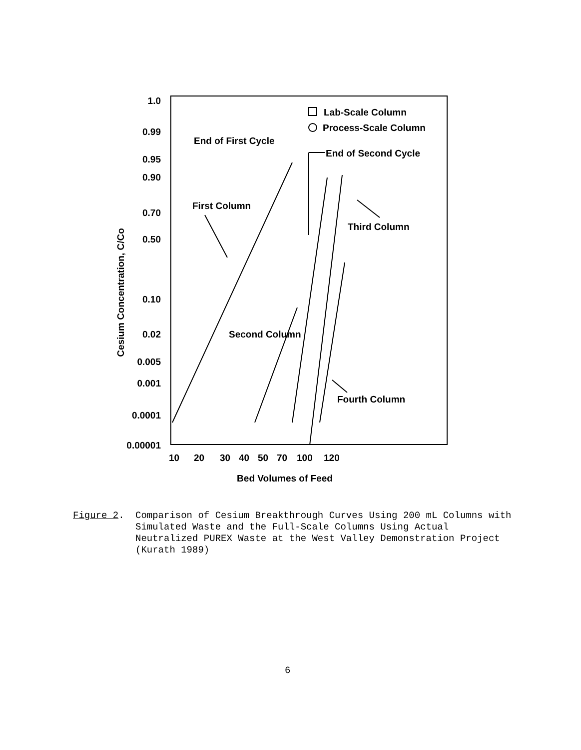1.0
0.99
0.95
0.90
0.70
0.50
0.10
0.02
0.005
0.001
0.0001
0.00001
Cesium Concentration, C/Co
10
20
30
40
50
70
100
120
Bed Volumes of Feed
Lab-Scale Column
Process-Scale Column
End of First Cycle
End of Second Cycle
First Column
Third Column
Second Column
Fourth Column
Figure 2. Comparison of Cesium Breakthrough Curves Using 200 mL Columns with
Simulated Waste and the Full-Scale Columns Using Actual
Neutralized PUREX Waste at the West Valley Demonstration Project
(Kurath 1989)
6